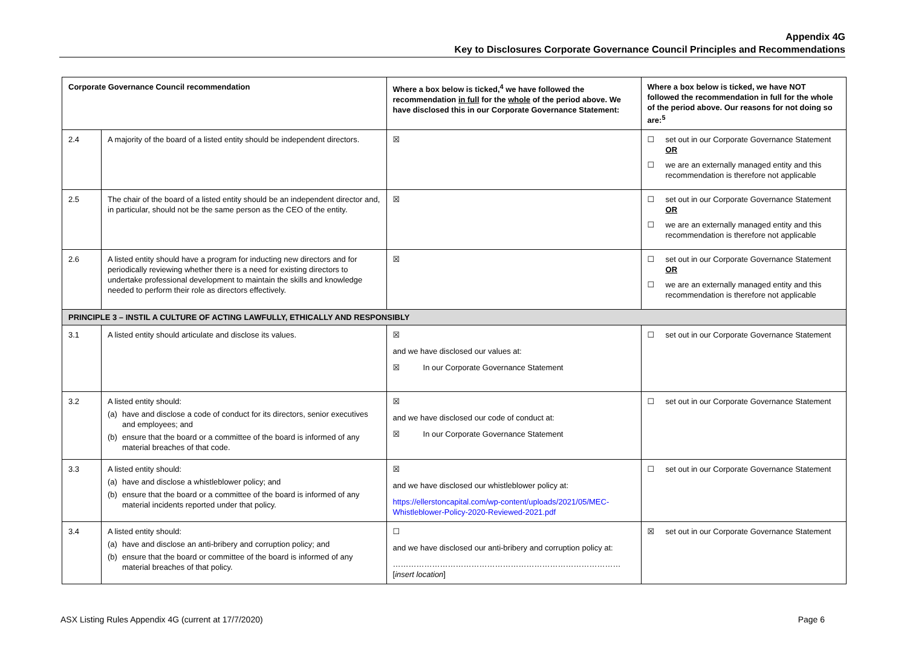Appendix 4G
Key to Disclosures Corporate Governance Council Principles and Recommendations
| Corporate Governance Council recommendation | | Where a box below is ticked,<sup>4</sup> we have followed the recommendation in full for the whole of the period above. We have disclosed this in our Corporate Governance Statement: | Where a box below is ticked, we have NOT followed the recommendation in full for the whole of the period above. Our reasons for not doing so are:<sup>5</sup> |
| --- | --- | --- | --- |
| 2.4 | A majority of the board of a listed entity should be independent directors. | ☒ | ☐ set out in our Corporate Governance Statement OR ☐ we are an externally managed entity and this recommendation is therefore not applicable |
| 2.5 | The chair of the board of a listed entity should be an independent director and, in particular, should not be the same person as the CEO of the entity. | ☒ | ☐ set out in our Corporate Governance Statement OR ☐ we are an externally managed entity and this recommendation is therefore not applicable |
| 2.6 | A listed entity should have a program for inducting new directors and for periodically reviewing whether there is a need for existing directors to undertake professional development to maintain the skills and knowledge needed to perform their role as directors effectively. | ☒ | ☐ set out in our Corporate Governance Statement OR ☐ we are an externally managed entity and this recommendation is therefore not applicable |
| PRINCIPLE 3 – INSTIL A CULTURE OF ACTING LAWFULLY, ETHICALLY AND RESPONSIBLY | | | |
| 3.1 | A listed entity should articulate and disclose its values. | ☒ and we have disclosed our values at: ☒ In our Corporate Governance Statement | ☐ set out in our Corporate Governance Statement |
| 3.2 | A listed entity should: (a) have and disclose a code of conduct for its directors, senior executives and employees; and (b) ensure that the board or a committee of the board is informed of any material breaches of that code. | ☒ and we have disclosed our code of conduct at: ☒ In our Corporate Governance Statement | ☐ set out in our Corporate Governance Statement |
| 3.3 | A listed entity should: (a) have and disclose a whistleblower policy; and (b) ensure that the board or a committee of the board is informed of any material incidents reported under that policy. | ☒ and we have disclosed our whistleblower policy at: https://ellerstoncapital.com/wp-content/uploads/2021/05/MEC-Whistleblower-Policy-2020-Reviewed-2021.pdf | ☐ set out in our Corporate Governance Statement |
| 3.4 | A listed entity should: (a) have and disclose an anti-bribery and corruption policy; and (b) ensure that the board or committee of the board is informed of any material breaches of that policy. | ☐ and we have disclosed our anti-bribery and corruption policy at: …………………………………………………………………………… [ insert location ] | ☒ set out in our Corporate Governance Statement |
ASX Listing Rules Appendix 4G (current at 17/7/2020) Page 6